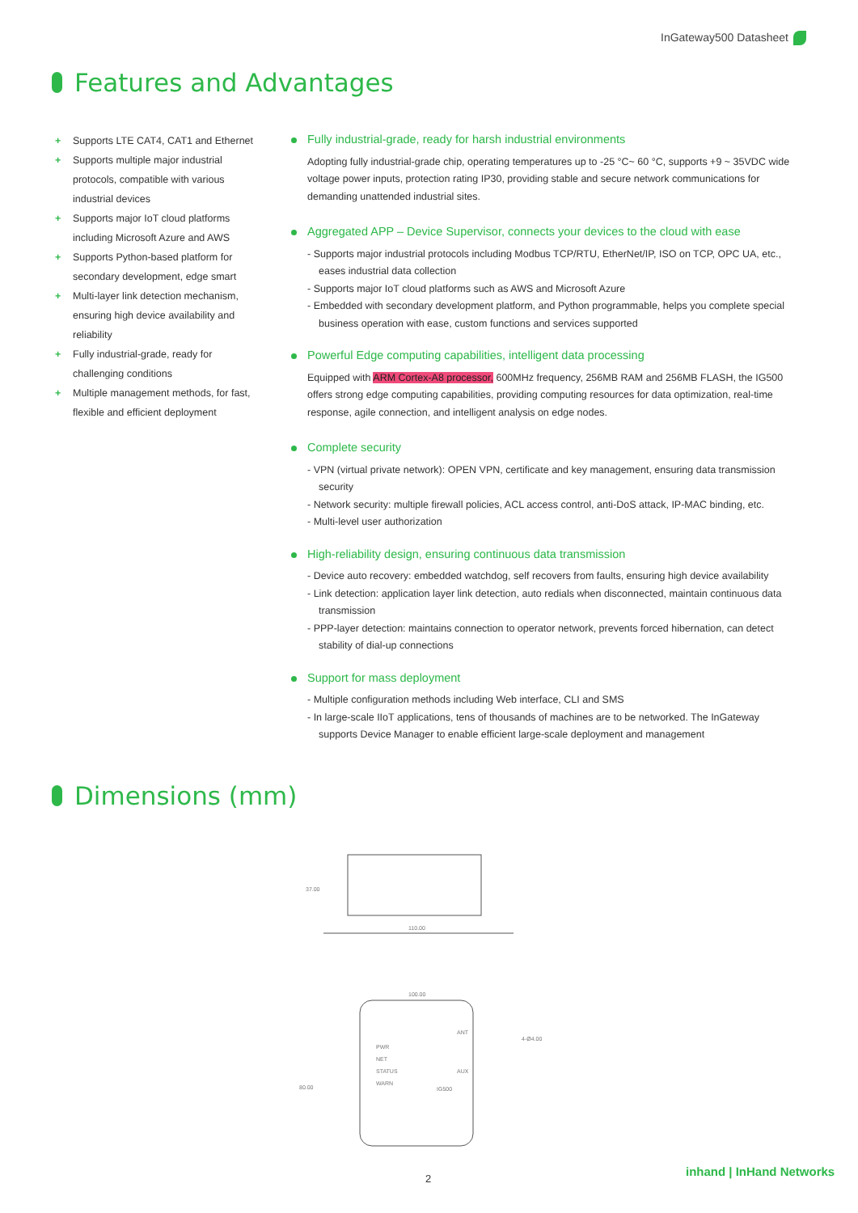InGateway500 Datasheet
Features and Advantages
+ Supports LTE CAT4, CAT1 and Ethernet
+ Supports multiple major industrial protocols, compatible with various industrial devices
+ Supports major IoT cloud platforms including Microsoft Azure and AWS
+ Supports Python-based platform for secondary development, edge smart
+ Multi-layer link detection mechanism, ensuring high device availability and reliability
+ Fully industrial-grade, ready for challenging conditions
+ Multiple management methods, for fast, flexible and efficient deployment
Fully industrial-grade, ready for harsh industrial environments
Adopting fully industrial-grade chip, operating temperatures up to -25 °C~ 60 °C, supports +9 ~ 35VDC wide voltage power inputs, protection rating IP30, providing stable and secure network communications for demanding unattended industrial sites.
Aggregated APP – Device Supervisor, connects your devices to the cloud with ease
- Supports major industrial protocols including Modbus TCP/RTU, EtherNet/IP, ISO on TCP, OPC UA, etc., eases industrial data collection
- Supports major IoT cloud platforms such as AWS and Microsoft Azure
- Embedded with secondary development platform, and Python programmable, helps you complete special business operation with ease, custom functions and services supported
Powerful Edge computing capabilities, intelligent data processing
Equipped with ARM Cortex-A8 processor, 600MHz frequency, 256MB RAM and 256MB FLASH, the IG500 offers strong edge computing capabilities, providing computing resources for data optimization, real-time response, agile connection, and intelligent analysis on edge nodes.
Complete security
- VPN (virtual private network): OPEN VPN, certificate and key management, ensuring data transmission security
- Network security: multiple firewall policies, ACL access control, anti-DoS attack, IP-MAC binding, etc.
- Multi-level user authorization
High-reliability design, ensuring continuous data transmission
- Device auto recovery: embedded watchdog, self recovers from faults, ensuring high device availability
- Link detection: application layer link detection, auto redials when disconnected, maintain continuous data transmission
- PPP-layer detection: maintains connection to operator network, prevents forced hibernation, can detect stability of dial-up connections
Support for mass deployment
- Multiple configuration methods including Web interface, CLI and SMS
- In large-scale IIoT applications, tens of thousands of machines are to be networked. The InGateway supports Device Manager to enable efficient large-scale deployment and management
Dimensions (mm)
110.00
37.00
100.00
80.00
PWR
NET
STATUS
WARN
IG500
ANT
AUX
4-Ø4.00
2 inhand | InHand Networks